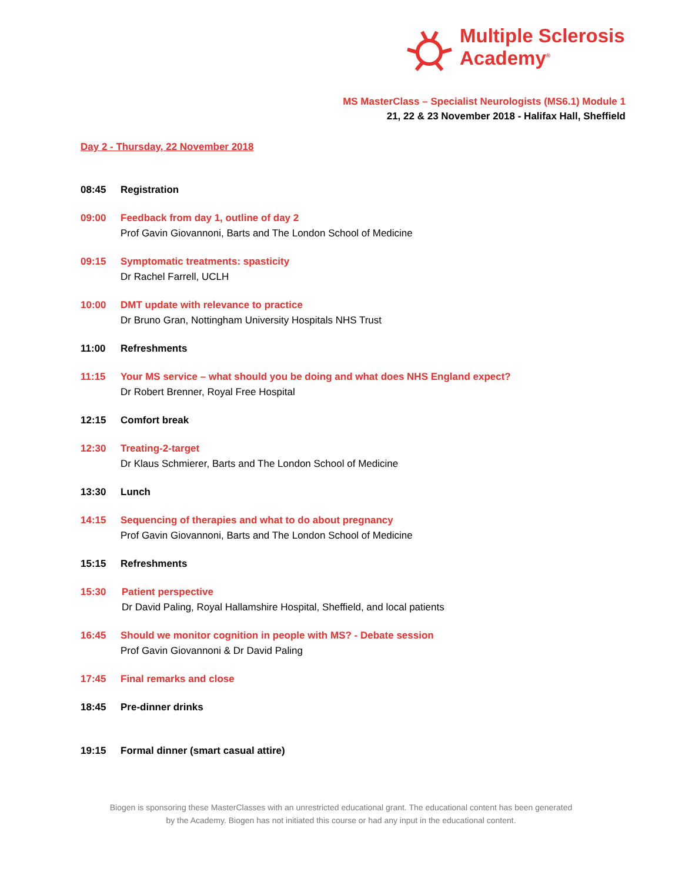Multiple Sclerosis
Academy<sup>®</sup>
MS MasterClass – Specialist Neurologists (MS6.1) Module 1
21, 22 & 23 November 2018 - Halifax Hall, Sheffield
Day 2 - Thursday, 22 November 2018
08:45 Registration
09:00 Feedback from day 1, outline of day 2
Prof Gavin Giovannoni, Barts and The London School of Medicine
09:15 Symptomatic treatments: spasticity
Dr Rachel Farrell, UCLH
10:00 DMT update with relevance to practice
Dr Bruno Gran, Nottingham University Hospitals NHS Trust
11:00 Refreshments
11:15 Your MS service – what should you be doing and what does NHS England expect?
Dr Robert Brenner, Royal Free Hospital
12:15 Comfort break
12:30 Treating-2-target
Dr Klaus Schmierer, Barts and The London School of Medicine
13:30 Lunch
14:15 Sequencing of therapies and what to do about pregnancy
Prof Gavin Giovannoni, Barts and The London School of Medicine
15:15 Refreshments
15:30 Patient perspective
Dr David Paling, Royal Hallamshire Hospital, Sheffield, and local patients
16:45 Should we monitor cognition in people with MS? - Debate session
Prof Gavin Giovannoni & Dr David Paling
17:45 Final remarks and close
18:45 Pre-dinner drinks
19:15 Formal dinner (smart casual attire)
Biogen is sponsoring these MasterClasses with an unrestricted educational grant. The educational content has been generated
by the Academy. Biogen has not initiated this course or had any input in the educational content.